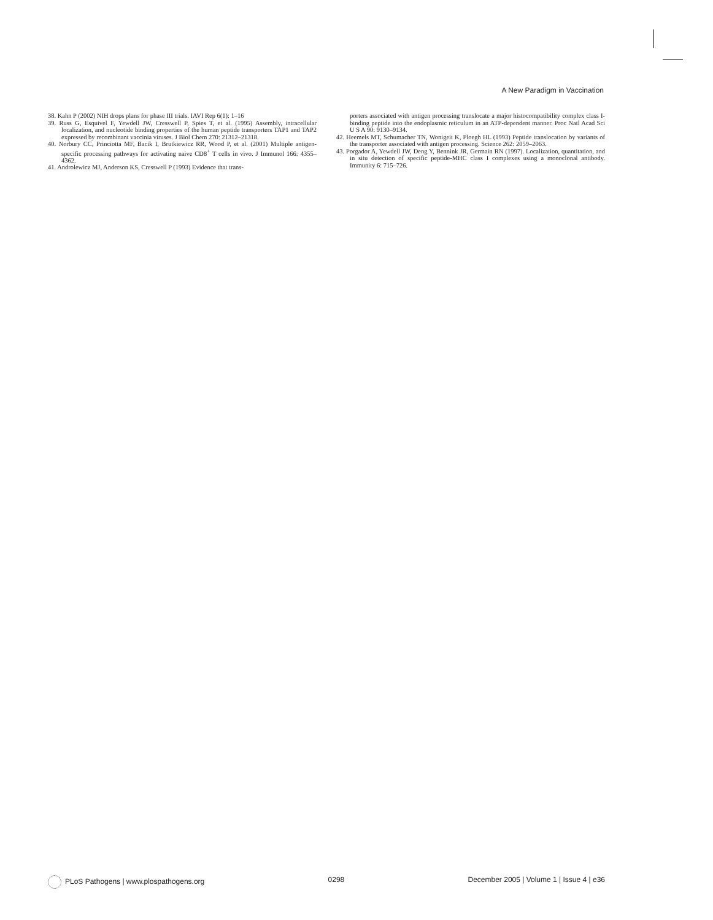A New Paradigm in Vaccination
38. Kahn P (2002) NIH drops plans for phase III trials. IAVI Rep 6(1): 1–16
39. Russ G, Esquivel F, Yewdell JW, Cresswell P, Spies T, et al. (1995) Assembly, intracellular localization, and nucleotide binding properties of the human peptide transporters TAP1 and TAP2 expressed by recombinant vaccinia viruses. J Biol Chem 270: 21312–21318.
40. Norbury CC, Princiotta MF, Bacik I, Brutkiewicz RR, Wood P, et al. (2001) Multiple antigen-specific processing pathways for activating naive CD8<sup>+</sup> T cells in vivo. J Immunol 166: 4355–4362.
41. Androlewicz MJ, Anderson KS, Cresswell P (1993) Evidence that trans-
porters associated with antigen processing translocate a major histocompatibility complex class I-binding peptide into the endoplasmic reticulum in an ATP-dependent manner. Proc Natl Acad Sci U S A 90: 9130–9134.
42. Heemels MT, Schumacher TN, Wonigeit K, Ploegh HL (1993) Peptide translocation by variants of the transporter associated with antigen processing. Science 262: 2059–2063.
43. Porgador A, Yewdell JW, Deng Y, Bennink JR, Germain RN (1997). Localization, quantitation, and in situ detection of specific peptide-MHC class I complexes using a monoclonal antibody. Immunity 6: 715–726.
PLoS Pathogens | www.plospathogens.org
0298 December 2005 | Volume 1 | Issue 4 | e36